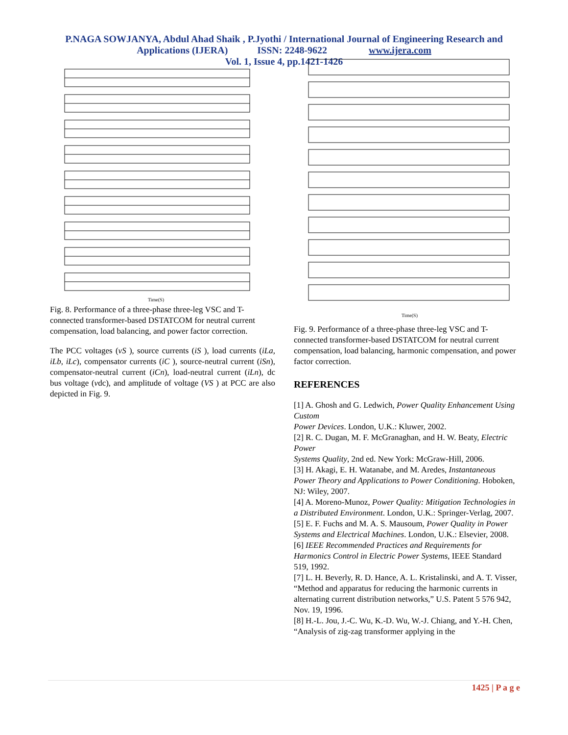P.NAGA SOWJANYA, Abdul Ahad Shaik , P.Jyothi / International Journal of Engineering Research and
Applications (IJERA) ISSN: 2248-9622 www.ijera.com
Vol. 1, Issue 4, pp.1421-1426
Time(S)
Fig. 8. Performance of a three-phase three-leg VSC and T-connected transformer-based DSTATCOM for neutral current compensation, load balancing, and power factor correction.
The PCC voltages (vS ), source currents (iS ), load currents (iLa, iLb, iLc), compensator currents (iC ), source-neutral current (iSn), compensator-neutral current (iCn), load-neutral current (iLn), dc bus voltage (vdc), and amplitude of voltage (VS ) at PCC are also depicted in Fig. 9.
Time(S)
Fig. 9. Performance of a three-phase three-leg VSC and T-connected transformer-based DSTATCOM for neutral current compensation, load balancing, harmonic compensation, and power factor correction.
REFERENCES
[1] A. Ghosh and G. Ledwich, Power Quality Enhancement Using Custom
Power Devices. London, U.K.: Kluwer, 2002.
[2] R. C. Dugan, M. F. McGranaghan, and H. W. Beaty, Electric Power
Systems Quality, 2nd ed. New York: McGraw-Hill, 2006.
[3] H. Akagi, E. H. Watanabe, and M. Aredes, Instantaneous Power Theory and Applications to Power Conditioning. Hoboken, NJ: Wiley, 2007.
[4] A. Moreno-Munoz, Power Quality: Mitigation Technologies in a Distributed Environment. London, U.K.: Springer-Verlag, 2007.
[5] E. F. Fuchs and M. A. S. Mausoum, Power Quality in Power Systems and Electrical Machines. London, U.K.: Elsevier, 2008.
[6] IEEE Recommended Practices and Requirements for Harmonics Control in Electric Power Systems, IEEE Standard 519, 1992.
[7] L. H. Beverly, R. D. Hance, A. L. Kristalinski, and A. T. Visser, “Method and apparatus for reducing the harmonic currents in alternating current distribution networks,” U.S. Patent 5 576 942, Nov. 19, 1996.
[8] H.-L. Jou, J.-C. Wu, K.-D. Wu, W.-J. Chiang, and Y.-H. Chen, “Analysis of zig-zag transformer applying in the
1425 | P a g e